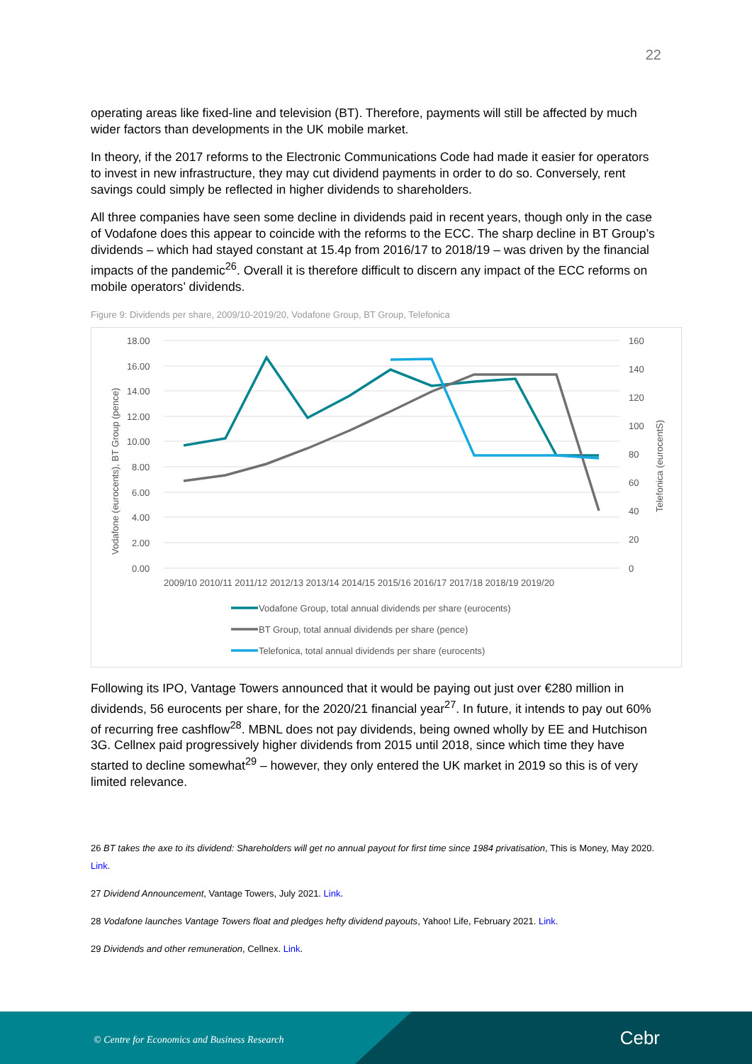22
operating areas like fixed-line and television (BT). Therefore, payments will still be affected by much wider factors than developments in the UK mobile market.
In theory, if the 2017 reforms to the Electronic Communications Code had made it easier for operators to invest in new infrastructure, they may cut dividend payments in order to do so. Conversely, rent savings could simply be reflected in higher dividends to shareholders.
All three companies have seen some decline in dividends paid in recent years, though only in the case of Vodafone does this appear to coincide with the reforms to the ECC. The sharp decline in BT Group’s dividends – which had stayed constant at 15.4p from 2016/17 to 2018/19 – was driven by the financial impacts of the pandemic<sup>26</sup>. Overall it is therefore difficult to discern any impact of the ECC reforms on mobile operators’ dividends.
Figure 9: Dividends per share, 2009/10-2019/20, Vodafone Group, BT Group, Telefonica
18.00
16.00
14.00
12.00
10.00
8.00
6.00
4.00
2.00
0.00
160
140
120
100
80
60
40
20
0
Vodafone (eurocents), BT Group (pence)
Telefonica (eurocentS)
2009/10 2010/11 2011/12 2012/13 2013/14 2014/15 2015/16 2016/17 2017/18 2018/19 2019/20
Vodafone Group, total annual dividends per share (eurocents)
BT Group, total annual dividends per share (pence)
Telefonica, total annual dividends per share (eurocents)
Following its IPO, Vantage Towers announced that it would be paying out just over €280 million in dividends, 56 eurocents per share, for the 2020/21 financial year<sup>27</sup>. In future, it intends to pay out 60% of recurring free cashflow<sup>28</sup>. MBNL does not pay dividends, being owned wholly by EE and Hutchison 3G. Cellnex paid progressively higher dividends from 2015 until 2018, since which time they have started to decline somewhat<sup>29</sup> – however, they only entered the UK market in 2019 so this is of very limited relevance.
26 BT takes the axe to its dividend: Shareholders will get no annual payout for first time since 1984 privatisation, This is Money, May 2020. Link.
27 Dividend Announcement, Vantage Towers, July 2021. Link.
28 Vodafone launches Vantage Towers float and pledges hefty dividend payouts, Yahoo! Life, February 2021. Link.
29 Dividends and other remuneration, Cellnex. Link.
© Centre for Economics and Business Research
Cebr